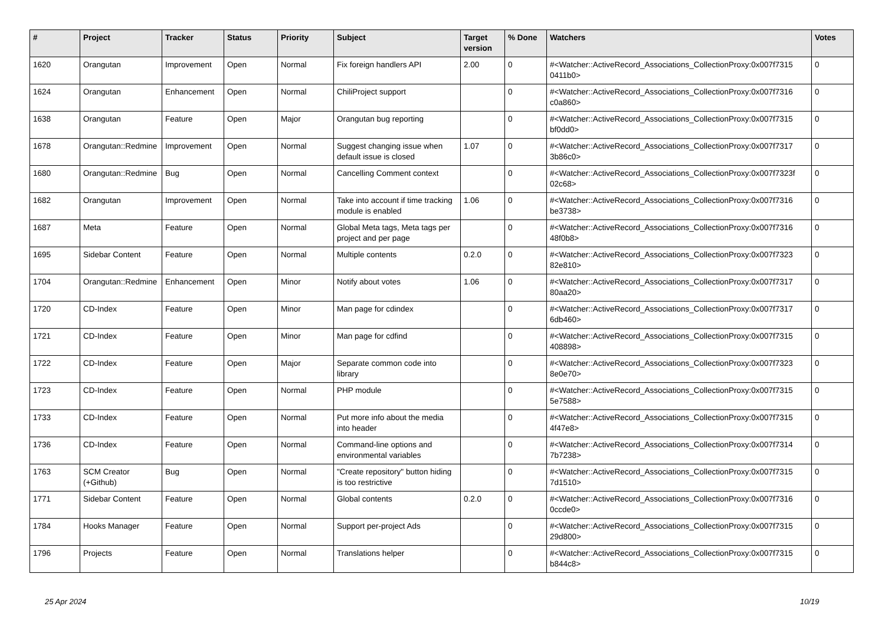| # | Project | Tracker | Status | Priority | Subject | Target version | % Done | Watchers | Votes |
| --- | --- | --- | --- | --- | --- | --- | --- | --- | --- |
| 1620 | Orangutan | Improvement | Open | Normal | Fix foreign handlers API | 2.00 | 0 | #<Watcher::ActiveRecord_Associations_CollectionProxy:0x007f7315 0411b0> | 0 |
| 1624 | Orangutan | Enhancement | Open | Normal | ChiliProject support | | 0 | #<Watcher::ActiveRecord_Associations_CollectionProxy:0x007f7316 c0a860> | 0 |
| 1638 | Orangutan | Feature | Open | Major | Orangutan bug reporting | | 0 | #<Watcher::ActiveRecord_Associations_CollectionProxy:0x007f7315 bf0dd0> | 0 |
| 1678 | Orangutan::Redmine | Improvement | Open | Normal | Suggest changing issue when default issue is closed | 1.07 | 0 | #<Watcher::ActiveRecord_Associations_CollectionProxy:0x007f7317 3b86c0> | 0 |
| 1680 | Orangutan::Redmine | Bug | Open | Normal | Cancelling Comment context | | 0 | #<Watcher::ActiveRecord_Associations_CollectionProxy:0x007f7323f 02c68> | 0 |
| 1682 | Orangutan | Improvement | Open | Normal | Take into account if time tracking module is enabled | 1.06 | 0 | #<Watcher::ActiveRecord_Associations_CollectionProxy:0x007f7316 be3738> | 0 |
| 1687 | Meta | Feature | Open | Normal | Global Meta tags, Meta tags per project and per page | | 0 | #<Watcher::ActiveRecord_Associations_CollectionProxy:0x007f7316 48f0b8> | 0 |
| 1695 | Sidebar Content | Feature | Open | Normal | Multiple contents | 0.2.0 | 0 | #<Watcher::ActiveRecord_Associations_CollectionProxy:0x007f7323 82e810> | 0 |
| 1704 | Orangutan::Redmine | Enhancement | Open | Minor | Notify about votes | 1.06 | 0 | #<Watcher::ActiveRecord_Associations_CollectionProxy:0x007f7317 80aa20> | 0 |
| 1720 | CD-Index | Feature | Open | Minor | Man page for cdindex | | 0 | #<Watcher::ActiveRecord_Associations_CollectionProxy:0x007f7317 6db460> | 0 |
| 1721 | CD-Index | Feature | Open | Minor | Man page for cdfind | | 0 | #<Watcher::ActiveRecord_Associations_CollectionProxy:0x007f7315 408898> | 0 |
| 1722 | CD-Index | Feature | Open | Major | Separate common code into library | | 0 | #<Watcher::ActiveRecord_Associations_CollectionProxy:0x007f7323 8e0e70> | 0 |
| 1723 | CD-Index | Feature | Open | Normal | PHP module | | 0 | #<Watcher::ActiveRecord_Associations_CollectionProxy:0x007f7315 5e7588> | 0 |
| 1733 | CD-Index | Feature | Open | Normal | Put more info about the media into header | | 0 | #<Watcher::ActiveRecord_Associations_CollectionProxy:0x007f7315 4f47e8> | 0 |
| 1736 | CD-Index | Feature | Open | Normal | Command-line options and environmental variables | | 0 | #<Watcher::ActiveRecord_Associations_CollectionProxy:0x007f7314 7b7238> | 0 |
| 1763 | SCM Creator (+Github) | Bug | Open | Normal | "Create repository" button hiding is too restrictive | | 0 | #<Watcher::ActiveRecord_Associations_CollectionProxy:0x007f7315 7d1510> | 0 |
| 1771 | Sidebar Content | Feature | Open | Normal | Global contents | 0.2.0 | 0 | #<Watcher::ActiveRecord_Associations_CollectionProxy:0x007f7316 0ccde0> | 0 |
| 1784 | Hooks Manager | Feature | Open | Normal | Support per-project Ads | | 0 | #<Watcher::ActiveRecord_Associations_CollectionProxy:0x007f7315 29d800> | 0 |
| 1796 | Projects | Feature | Open | Normal | Translations helper | | 0 | #<Watcher::ActiveRecord_Associations_CollectionProxy:0x007f7315 b844c8> | 0 |
25 Apr 2024 10/19